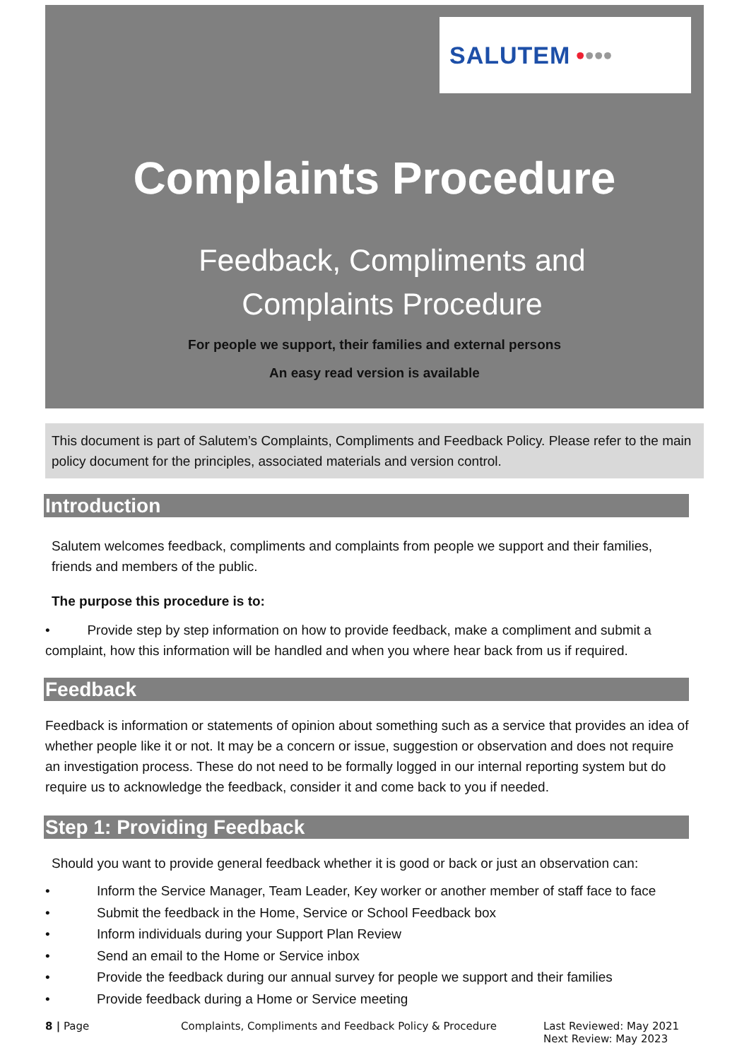SALUTEM • •••
Complaints Procedure
Feedback, Compliments and
Complaints Procedure
For people we support, their families and external persons
An easy read version is available
This document is part of Salutem’s Complaints, Compliments and Feedback Policy. Please refer to the main policy document for the principles, associated materials and version control.
Introduction
Salutem welcomes feedback, compliments and complaints from people we support and their families, friends and members of the public.
The purpose this procedure is to:
• Provide step by step information on how to provide feedback, make a compliment and submit a complaint, how this information will be handled and when you where hear back from us if required.
Feedback
Feedback is information or statements of opinion about something such as a service that provides an idea of whether people like it or not. It may be a concern or issue, suggestion or observation and does not require an investigation process. These do not need to be formally logged in our internal reporting system but do require us to acknowledge the feedback, consider it and come back to you if needed.
Step 1: Providing Feedback
Should you want to provide general feedback whether it is good or back or just an observation can:
• Inform the Service Manager, Team Leader, Key worker or another member of staff face to face
• Submit the feedback in the Home, Service or School Feedback box
• Inform individuals during your Support Plan Review
• Send an email to the Home or Service inbox
• Provide the feedback during our annual survey for people we support and their families
• Provide feedback during a Home or Service meeting
8 | Page Complaints, Compliments and Feedback Policy & Procedure Last Reviewed: May 2021
Next Review: May 2023